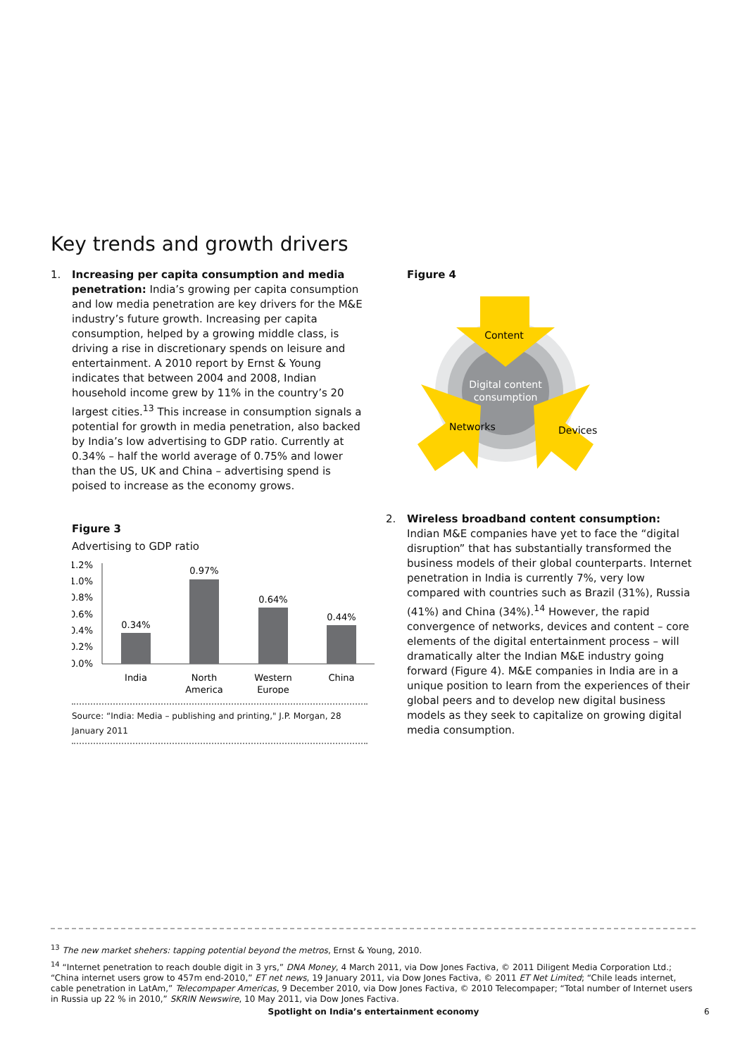Key trends and growth drivers
1. Increasing per capita consumption and media penetration: India’s growing per capita consumption and low media penetration are key drivers for the M&E industry’s future growth. Increasing per capita consumption, helped by a growing middle class, is driving a rise in discretionary spends on leisure and entertainment. A 2010 report by Ernst & Young indicates that between 2004 and 2008, Indian household income grew by 11% in the country’s 20 largest cities.<sup>13</sup> This increase in consumption signals a potential for growth in media penetration, also backed by India’s low advertising to GDP ratio. Currently at 0.34% – half the world average of 0.75% and lower than the US, UK and China – advertising spend is poised to increase as the economy grows.
Figure 3
Advertising to GDP ratio
1.2%
1.0%
0.8%
0.6%
0.4%
0.2%
0.0%
0.34%
0.97%
0.64%
0.44%
India
North
America
Western
Europe
China
Source: “India: Media – publishing and printing," J.P. Morgan, 28 January 2011
Figure 4
Digital content
consumption
Content
Networks
Devices
2. Wireless broadband content consumption: Indian M&E companies have yet to face the “digital disruption” that has substantially transformed the business models of their global counterparts. Internet penetration in India is currently 7%, very low compared with countries such as Brazil (31%), Russia (41%) and China (34%).<sup>14</sup> However, the rapid convergence of networks, devices and content – core elements of the digital entertainment process – will dramatically alter the Indian M&E industry going forward (Figure 4). M&E companies in India are in a unique position to learn from the experiences of their global peers and to develop new digital business models as they seek to capitalize on growing digital media consumption.
<sup>13</sup> The new market shehers: tapping potential beyond the metros, Ernst & Young, 2010.
<sup>14</sup> “Internet penetration to reach double digit in 3 yrs,” DNA Money, 4 March 2011, via Dow Jones Factiva, © 2011 Diligent Media Corporation Ltd.; “China internet users grow to 457m end-2010,” ET net news, 19 January 2011, via Dow Jones Factiva, © 2011 ET Net Limited; “Chile leads internet, cable penetration in LatAm,” Telecompaper Americas, 9 December 2010, via Dow Jones Factiva, © 2010 Telecompaper; “Total number of Internet users in Russia up 22 % in 2010,” SKRIN Newswire, 10 May 2011, via Dow Jones Factiva.
Spotlight on India’s entertainment economy 6